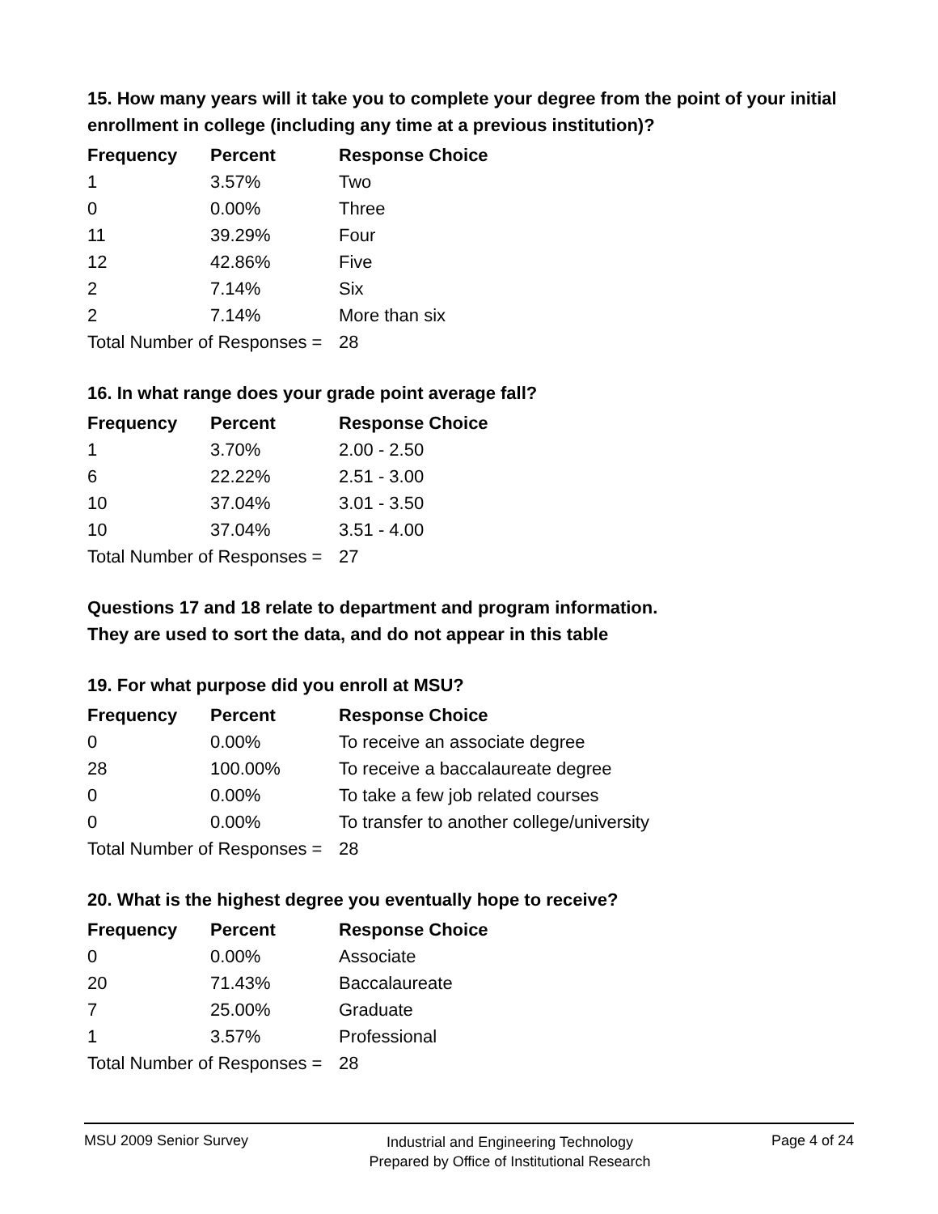15. How many years will it take you to complete your degree from the point of your initial enrollment in college (including any time at a previous institution)?
| Frequency | Percent | Response Choice |
| --- | --- | --- |
| 1 | 3.57% | Two |
| 0 | 0.00% | Three |
| 11 | 39.29% | Four |
| 12 | 42.86% | Five |
| 2 | 7.14% | Six |
| 2 | 7.14% | More than six |
| Total Number of Responses = | | 28 |
16. In what range does your grade point average fall?
| Frequency | Percent | Response Choice |
| --- | --- | --- |
| 1 | 3.70% | 2.00 - 2.50 |
| 6 | 22.22% | 2.51 - 3.00 |
| 10 | 37.04% | 3.01 - 3.50 |
| 10 | 37.04% | 3.51 - 4.00 |
| Total Number of Responses = | | 27 |
Questions 17 and 18 relate to department and program information.
They are used to sort the data, and do not appear in this table
19. For what purpose did you enroll at MSU?
| Frequency | Percent | Response Choice |
| --- | --- | --- |
| 0 | 0.00% | To receive an associate degree |
| 28 | 100.00% | To receive a baccalaureate degree |
| 0 | 0.00% | To take a few job related courses |
| 0 | 0.00% | To transfer to another college/university |
| Total Number of Responses = | | 28 |
20. What is the highest degree you eventually hope to receive?
| Frequency | Percent | Response Choice |
| --- | --- | --- |
| 0 | 0.00% | Associate |
| 20 | 71.43% | Baccalaureate |
| 7 | 25.00% | Graduate |
| 1 | 3.57% | Professional |
| Total Number of Responses = | | 28 |
MSU 2009 Senior Survey
Industrial and Engineering Technology
Prepared by Office of Institutional Research
Page 4 of 24